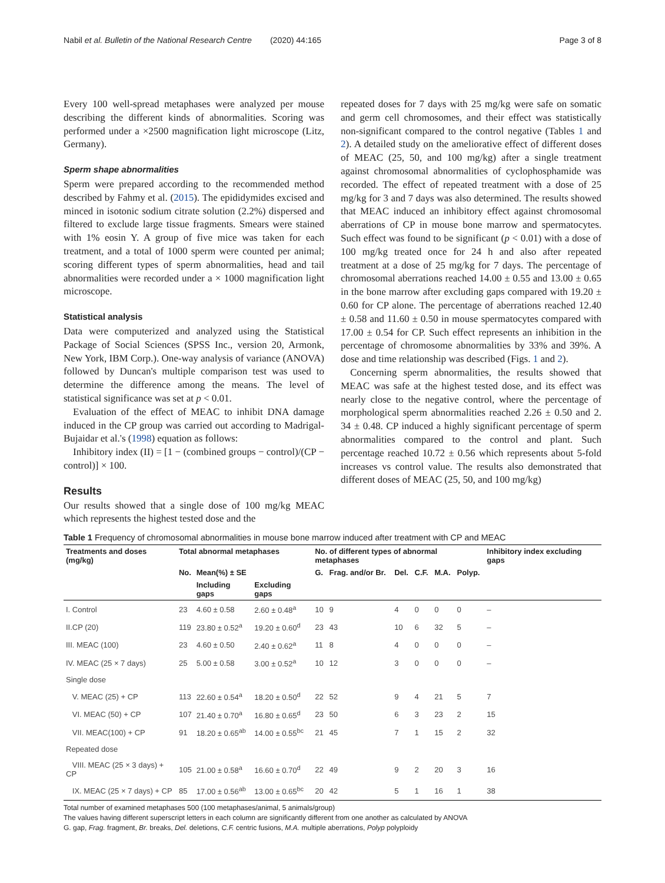Nabil et al. Bulletin of the National Research Centre (2020) 44:165 Page 3 of 8
Every 100 well-spread metaphases were analyzed per mouse describing the different kinds of abnormalities. Scoring was performed under a ×2500 magnification light microscope (Litz, Germany).
Sperm shape abnormalities
Sperm were prepared according to the recommended method described by Fahmy et al. (2015). The epididymides excised and minced in isotonic sodium citrate solution (2.2%) dispersed and filtered to exclude large tissue fragments. Smears were stained with 1% eosin Y. A group of five mice was taken for each treatment, and a total of 1000 sperm were counted per animal; scoring different types of sperm abnormalities, head and tail abnormalities were recorded under a × 1000 magnification light microscope.
Statistical analysis
Data were computerized and analyzed using the Statistical Package of Social Sciences (SPSS Inc., version 20, Armonk, New York, IBM Corp.). One-way analysis of variance (ANOVA) followed by Duncan's multiple comparison test was used to determine the difference among the means. The level of statistical significance was set at p < 0.01.
Evaluation of the effect of MEAC to inhibit DNA damage induced in the CP group was carried out according to Madrigal-Bujaidar et al.'s (1998) equation as follows:
Inhibitory index (II) = [1 − (combined groups − control)/(CP − control)] × 100.
Results
Our results showed that a single dose of 100 mg/kg MEAC which represents the highest tested dose and the
repeated doses for 7 days with 25 mg/kg were safe on somatic and germ cell chromosomes, and their effect was statistically non-significant compared to the control negative (Tables 1 and 2). A detailed study on the ameliorative effect of different doses of MEAC (25, 50, and 100 mg/kg) after a single treatment against chromosomal abnormalities of cyclophosphamide was recorded. The effect of repeated treatment with a dose of 25 mg/kg for 3 and 7 days was also determined. The results showed that MEAC induced an inhibitory effect against chromosomal aberrations of CP in mouse bone marrow and spermatocytes. Such effect was found to be significant (p < 0.01) with a dose of 100 mg/kg treated once for 24 h and also after repeated treatment at a dose of 25 mg/kg for 7 days. The percentage of chromosomal aberrations reached 14.00 ± 0.55 and 13.00 ± 0.65 in the bone marrow after excluding gaps compared with 19.20 ± 0.60 for CP alone. The percentage of aberrations reached 12.40 ± 0.58 and 11.60 ± 0.50 in mouse spermatocytes compared with 17.00 ± 0.54 for CP. Such effect represents an inhibition in the percentage of chromosome abnormalities by 33% and 39%. A dose and time relationship was described (Figs. 1 and 2).
Concerning sperm abnormalities, the results showed that MEAC was safe at the highest tested dose, and its effect was nearly close to the negative control, where the percentage of morphological sperm abnormalities reached 2.26 ± 0.50 and 2. 34 ± 0.48. CP induced a highly significant percentage of sperm abnormalities compared to the control and plant. Such percentage reached 10.72 ± 0.56 which represents about 5-fold increases vs control value. The results also demonstrated that different doses of MEAC (25, 50, and 100 mg/kg)
Table 1 Frequency of chromosomal abnormalities in mouse bone marrow induced after treatment with CP and MEAC
| Treatments and doses (mg/kg) | Total abnormal metaphases | | | No. of different types of abnormal metaphases | | | | | | Inhibitory index excluding gaps |
| --- | --- | --- | --- | --- | --- | --- | --- | --- | --- | --- |
| | No. | Mean(%) ± SE | | G. | Frag. and/or Br. | Del. | C.F. | M.A. | Polyp. | |
| | | Including gaps | Excluding gaps | | | | | | | |
| I. Control | 23 | 4.60 ± 0.58 | 2.60 ± 0.48<sup>a</sup> | 10 | 9 | 4 | 0 | 0 | 0 | – |
| II.CP (20) | 119 | 23.80 ± 0.52<sup>a</sup> | 19.20 ± 0.60<sup>d</sup> | 23 | 43 | 10 | 6 | 32 | 5 | – |
| III. MEAC (100) | 23 | 4.60 ± 0.50 | 2.40 ± 0.62<sup>a</sup> | 11 | 8 | 4 | 0 | 0 | 0 | – |
| IV. MEAC (25 × 7 days) | 25 | 5.00 ± 0.58 | 3.00 ± 0.52<sup>a</sup> | 10 | 12 | 3 | 0 | 0 | 0 | – |
| Single dose | | | | | | | | | | |
| V. MEAC (25) + CP | 113 | 22.60 ± 0.54<sup>a</sup> | 18.20 ± 0.50<sup>d</sup> | 22 | 52 | 9 | 4 | 21 | 5 | 7 |
| VI. MEAC (50) + CP | 107 | 21.40 ± 0.70<sup>a</sup> | 16.80 ± 0.65<sup>d</sup> | 23 | 50 | 6 | 3 | 23 | 2 | 15 |
| VII. MEAC(100) + CP | 91 | 18.20 ± 0.65<sup>ab</sup> | 14.00 ± 0.55<sup>bc</sup> | 21 | 45 | 7 | 1 | 15 | 2 | 32 |
| Repeated dose | | | | | | | | | | |
| VIII. MEAC (25 × 3 days) + CP | 105 | 21.00 ± 0.58<sup>a</sup> | 16.60 ± 0.70<sup>d</sup> | 22 | 49 | 9 | 2 | 20 | 3 | 16 |
| IX. MEAC (25 × 7 days) + CP | 85 | 17.00 ± 0.56<sup>ab</sup> | 13.00 ± 0.65<sup>bc</sup> | 20 | 42 | 5 | 1 | 16 | 1 | 38 |
Total number of examined metaphases 500 (100 metaphases/animal, 5 animals/group)
The values having different superscript letters in each column are significantly different from one another as calculated by ANOVA
G. gap, Frag. fragment, Br. breaks, Del. deletions, C.F. centric fusions, M.A. multiple aberrations, Polyp polyploidy